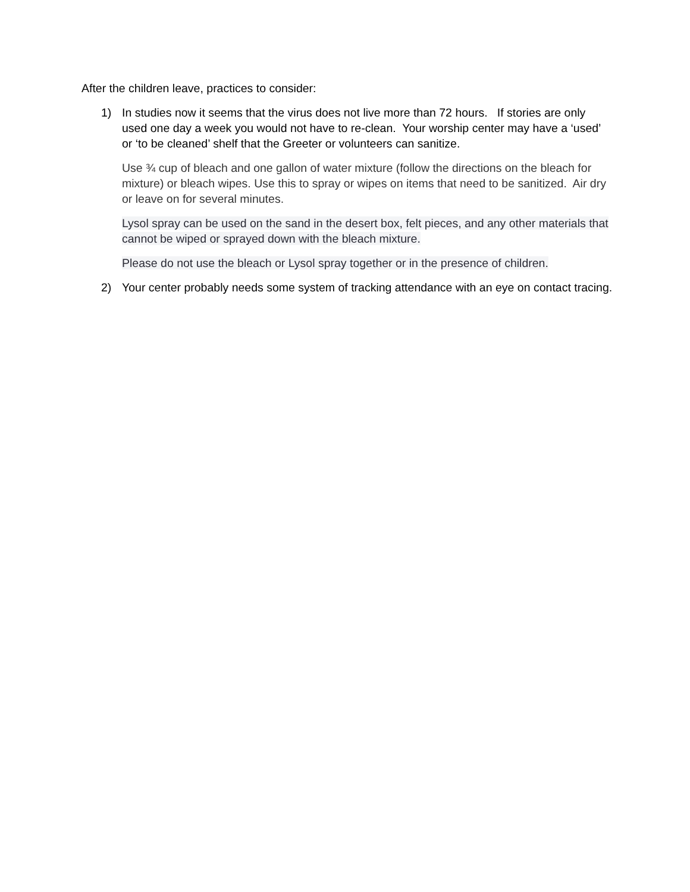After the children leave, practices to consider:
1) In studies now it seems that the virus does not live more than 72 hours. If stories are only used one day a week you would not have to re-clean. Your worship center may have a ‘used’ or ‘to be cleaned’ shelf that the Greeter or volunteers can sanitize.
Use ¾ cup of bleach and one gallon of water mixture (follow the directions on the bleach for mixture) or bleach wipes. Use this to spray or wipes on items that need to be sanitized. Air dry or leave on for several minutes.
Lysol spray can be used on the sand in the desert box, felt pieces, and any other materials that cannot be wiped or sprayed down with the bleach mixture.
Please do not use the bleach or Lysol spray together or in the presence of children.
2) Your center probably needs some system of tracking attendance with an eye on contact tracing.